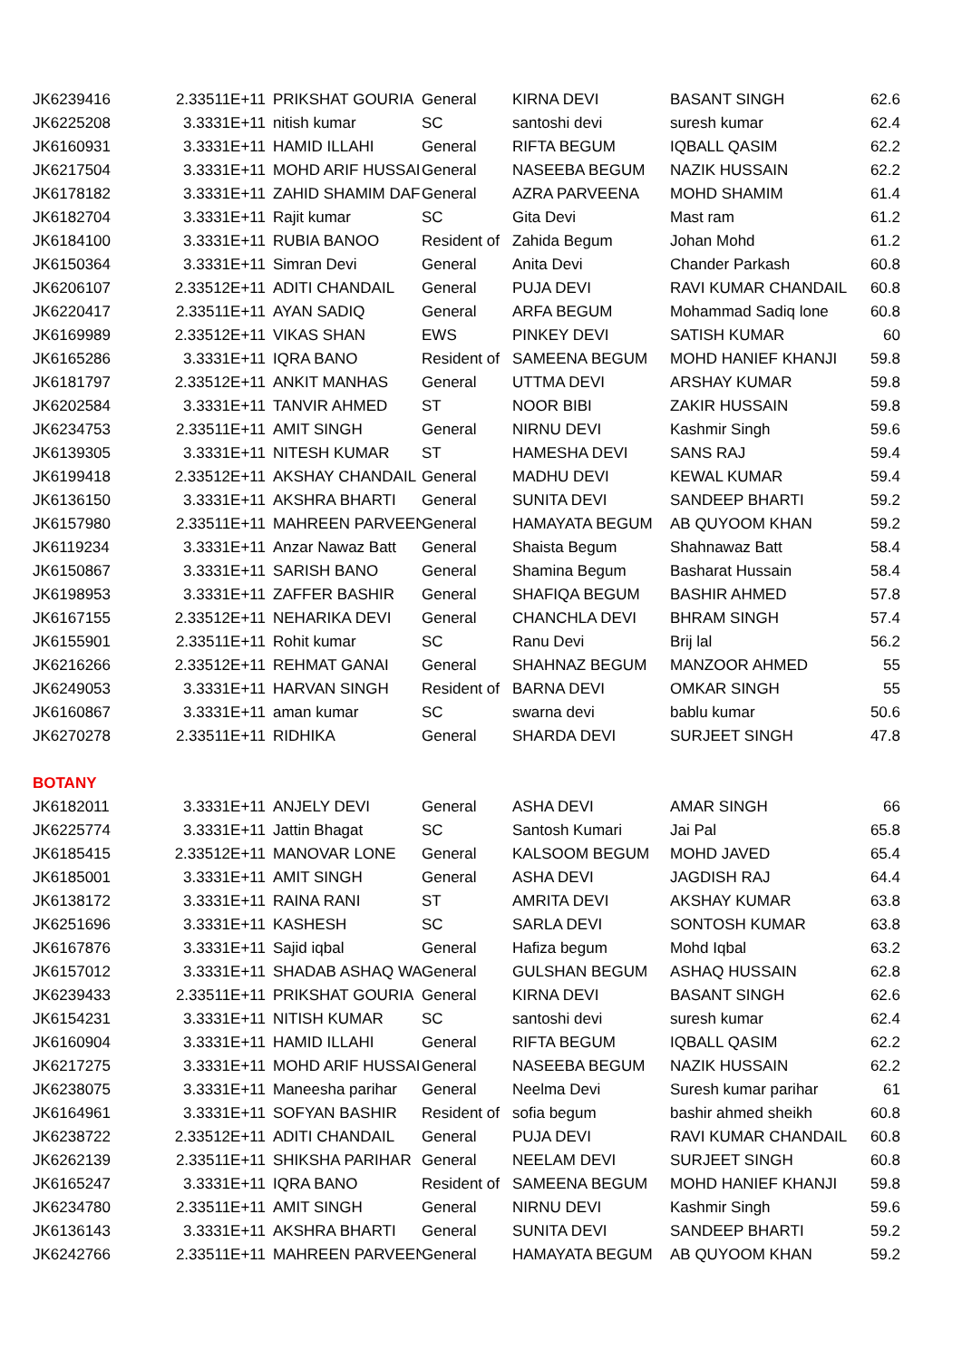| JK6239416 | 2.33511E+11 | PRIKSHAT GOURIA | General | KIRNA DEVI | BASANT SINGH | 62.6 |
| JK6225208 | 3.3331E+11 | nitish kumar | SC | santoshi devi | suresh kumar | 62.4 |
| JK6160931 | 3.3331E+11 | HAMID ILLAHI | General | RIFTA BEGUM | IQBALL QASIM | 62.2 |
| JK6217504 | 3.3331E+11 | MOHD ARIF HUSSAI | General | NASEEBA BEGUM | NAZIK HUSSAIN | 62.2 |
| JK6178182 | 3.3331E+11 | ZAHID SHAMIM DAF | General | AZRA PARVEENA | MOHD SHAMIM | 61.4 |
| JK6182704 | 3.3331E+11 | Rajit kumar | SC | Gita Devi | Mast ram | 61.2 |
| JK6184100 | 3.3331E+11 | RUBIA BANOO | Resident of | Zahida Begum | Johan Mohd | 61.2 |
| JK6150364 | 3.3331E+11 | Simran Devi | General | Anita Devi | Chander Parkash | 60.8 |
| JK6206107 | 2.33512E+11 | ADITI CHANDAIL | General | PUJA DEVI | RAVI KUMAR CHANDAIL | 60.8 |
| JK6220417 | 2.33511E+11 | AYAN SADIQ | General | ARFA BEGUM | Mohammad Sadiq lone | 60.8 |
| JK6169989 | 2.33512E+11 | VIKAS SHAN | EWS | PINKEY DEVI | SATISH KUMAR | 60 |
| JK6165286 | 3.3331E+11 | IQRA BANO | Resident of | SAMEENA BEGUM | MOHD HANIEF KHANJI | 59.8 |
| JK6181797 | 2.33512E+11 | ANKIT MANHAS | General | UTTMA DEVI | ARSHAY KUMAR | 59.8 |
| JK6202584 | 3.3331E+11 | TANVIR AHMED | ST | NOOR BIBI | ZAKIR HUSSAIN | 59.8 |
| JK6234753 | 2.33511E+11 | AMIT SINGH | General | NIRNU DEVI | Kashmir Singh | 59.6 |
| JK6139305 | 3.3331E+11 | NITESH KUMAR | ST | HAMESHA DEVI | SANS RAJ | 59.4 |
| JK6199418 | 2.33512E+11 | AKSHAY CHANDAIL | General | MADHU DEVI | KEWAL KUMAR | 59.4 |
| JK6136150 | 3.3331E+11 | AKSHRA BHARTI | General | SUNITA DEVI | SANDEEP BHARTI | 59.2 |
| JK6157980 | 2.33511E+11 | MAHREEN PARVEEN | General | HAMAYATA BEGUM | AB QUYOOM KHAN | 59.2 |
| JK6119234 | 3.3331E+11 | Anzar Nawaz Batt | General | Shaista Begum | Shahnawaz Batt | 58.4 |
| JK6150867 | 3.3331E+11 | SARISH BANO | General | Shamina Begum | Basharat Hussain | 58.4 |
| JK6198953 | 3.3331E+11 | ZAFFER BASHIR | General | SHAFIQA BEGUM | BASHIR AHMED | 57.8 |
| JK6167155 | 2.33512E+11 | NEHARIKA DEVI | General | CHANCHLA DEVI | BHRAM SINGH | 57.4 |
| JK6155901 | 2.33511E+11 | Rohit kumar | SC | Ranu Devi | Brij lal | 56.2 |
| JK6216266 | 2.33512E+11 | REHMAT GANAI | General | SHAHNAZ BEGUM | MANZOOR AHMED | 55 |
| JK6249053 | 3.3331E+11 | HARVAN SINGH | Resident of | BARNA DEVI | OMKAR SINGH | 55 |
| JK6160867 | 3.3331E+11 | aman kumar | SC | swarna devi | bablu kumar | 50.6 |
| JK6270278 | 2.33511E+11 | RIDHIKA | General | SHARDA DEVI | SURJEET SINGH | 47.8 |
| BOTANY | | | | | | |
| JK6182011 | 3.3331E+11 | ANJELY DEVI | General | ASHA DEVI | AMAR SINGH | 66 |
| JK6225774 | 3.3331E+11 | Jattin Bhagat | SC | Santosh Kumari | Jai Pal | 65.8 |
| JK6185415 | 2.33512E+11 | MANOVAR LONE | General | KALSOOM BEGUM | MOHD JAVED | 65.4 |
| JK6185001 | 3.3331E+11 | AMIT SINGH | General | ASHA DEVI | JAGDISH RAJ | 64.4 |
| JK6138172 | 3.3331E+11 | RAINA RANI | ST | AMRITA DEVI | AKSHAY KUMAR | 63.8 |
| JK6251696 | 3.3331E+11 | KASHESH | SC | SARLA DEVI | SONTOSH KUMAR | 63.8 |
| JK6167876 | 3.3331E+11 | Sajid iqbal | General | Hafiza begum | Mohd Iqbal | 63.2 |
| JK6157012 | 3.3331E+11 | SHADAB ASHAQ WA | General | GULSHAN BEGUM | ASHAQ HUSSAIN | 62.8 |
| JK6239433 | 2.33511E+11 | PRIKSHAT GOURIA | General | KIRNA DEVI | BASANT SINGH | 62.6 |
| JK6154231 | 3.3331E+11 | NITISH KUMAR | SC | santoshi devi | suresh kumar | 62.4 |
| JK6160904 | 3.3331E+11 | HAMID ILLAHI | General | RIFTA BEGUM | IQBALL QASIM | 62.2 |
| JK6217275 | 3.3331E+11 | MOHD ARIF HUSSAI | General | NASEEBA BEGUM | NAZIK HUSSAIN | 62.2 |
| JK6238075 | 3.3331E+11 | Maneesha parihar | General | Neelma Devi | Suresh kumar parihar | 61 |
| JK6164961 | 3.3331E+11 | SOFYAN BASHIR | Resident of | sofia begum | bashir ahmed sheikh | 60.8 |
| JK6238722 | 2.33512E+11 | ADITI CHANDAIL | General | PUJA DEVI | RAVI KUMAR CHANDAIL | 60.8 |
| JK6262139 | 2.33511E+11 | SHIKSHA PARIHAR | General | NEELAM DEVI | SURJEET SINGH | 60.8 |
| JK6165247 | 3.3331E+11 | IQRA BANO | Resident of | SAMEENA BEGUM | MOHD HANIEF KHANJI | 59.8 |
| JK6234780 | 2.33511E+11 | AMIT SINGH | General | NIRNU DEVI | Kashmir Singh | 59.6 |
| JK6136143 | 3.3331E+11 | AKSHRA BHARTI | General | SUNITA DEVI | SANDEEP BHARTI | 59.2 |
| JK6242766 | 2.33511E+11 | MAHREEN PARVEEN | General | HAMAYATA BEGUM | AB QUYOOM KHAN | 59.2 |